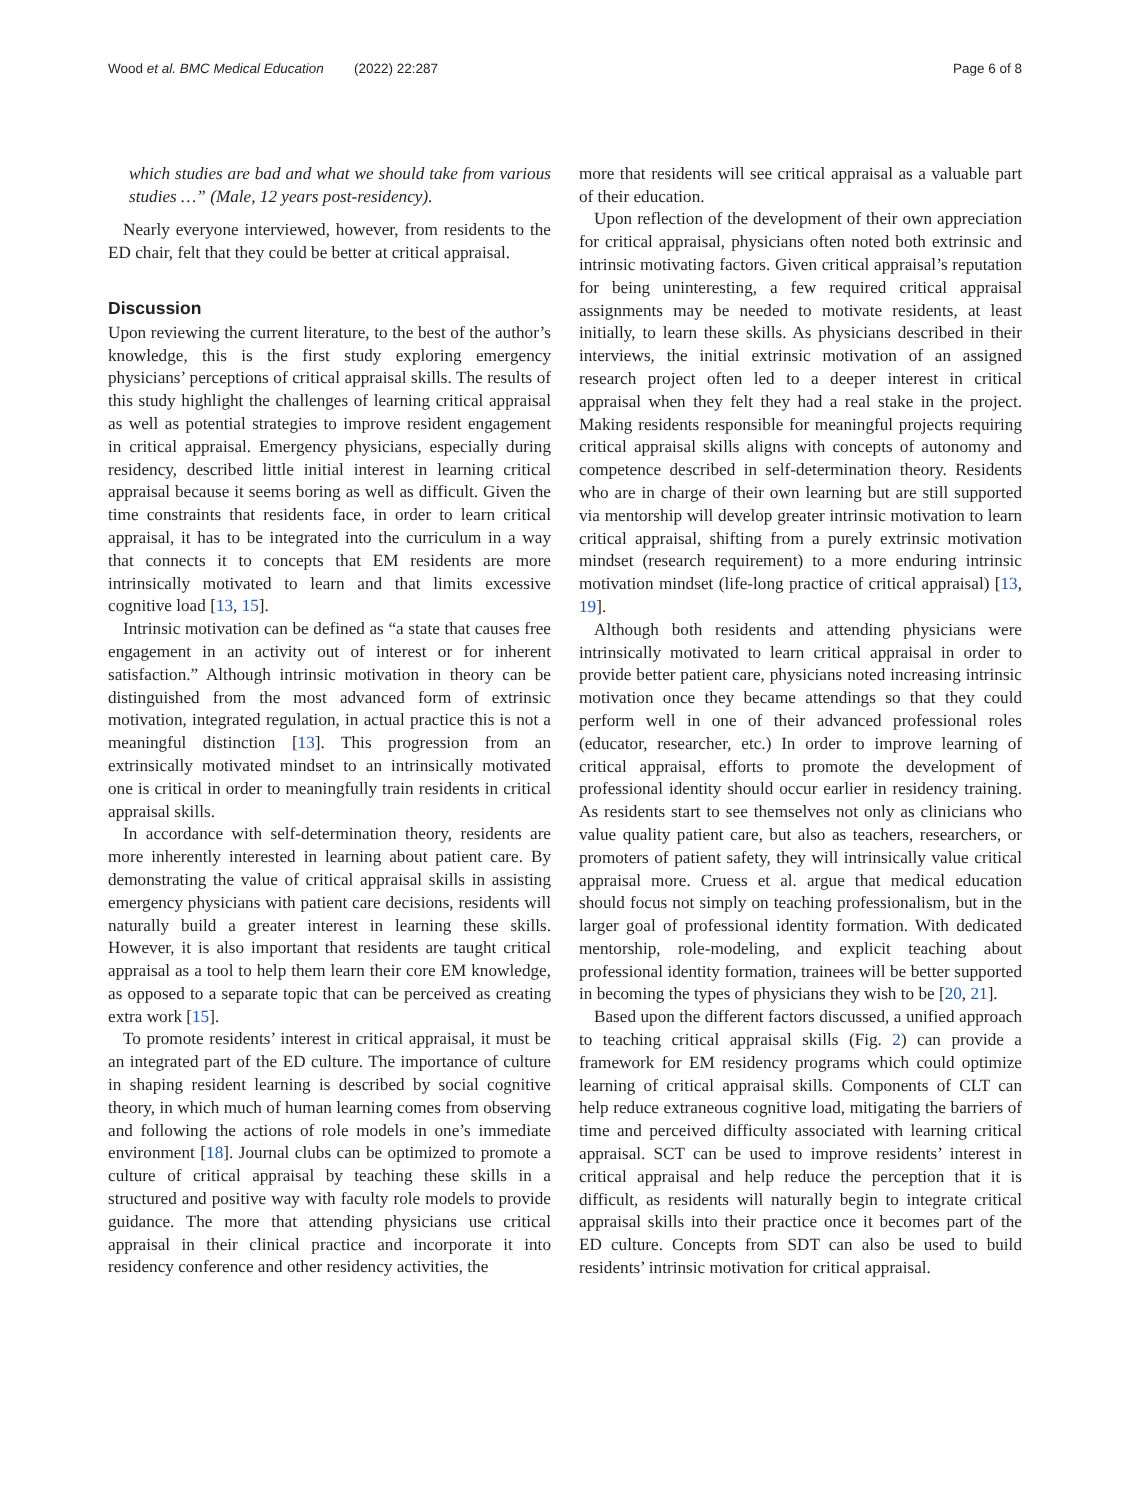Wood et al. BMC Medical Education (2022) 22:287 Page 6 of 8
which studies are bad and what we should take from various studies …” (Male, 12 years post-residency).
Nearly everyone interviewed, however, from residents to the ED chair, felt that they could be better at critical appraisal.
Discussion
Upon reviewing the current literature, to the best of the author’s knowledge, this is the first study exploring emergency physicians’ perceptions of critical appraisal skills. The results of this study highlight the challenges of learning critical appraisal as well as potential strategies to improve resident engagement in critical appraisal. Emergency physicians, especially during residency, described little initial interest in learning critical appraisal because it seems boring as well as difficult. Given the time constraints that residents face, in order to learn critical appraisal, it has to be integrated into the curriculum in a way that connects it to concepts that EM residents are more intrinsically motivated to learn and that limits excessive cognitive load [13, 15].
Intrinsic motivation can be defined as “a state that causes free engagement in an activity out of interest or for inherent satisfaction.” Although intrinsic motivation in theory can be distinguished from the most advanced form of extrinsic motivation, integrated regulation, in actual practice this is not a meaningful distinction [13]. This progression from an extrinsically motivated mindset to an intrinsically motivated one is critical in order to meaningfully train residents in critical appraisal skills.
In accordance with self-determination theory, residents are more inherently interested in learning about patient care. By demonstrating the value of critical appraisal skills in assisting emergency physicians with patient care decisions, residents will naturally build a greater interest in learning these skills. However, it is also important that residents are taught critical appraisal as a tool to help them learn their core EM knowledge, as opposed to a separate topic that can be perceived as creating extra work [15].
To promote residents’ interest in critical appraisal, it must be an integrated part of the ED culture. The importance of culture in shaping resident learning is described by social cognitive theory, in which much of human learning comes from observing and following the actions of role models in one’s immediate environment [18]. Journal clubs can be optimized to promote a culture of critical appraisal by teaching these skills in a structured and positive way with faculty role models to provide guidance. The more that attending physicians use critical appraisal in their clinical practice and incorporate it into residency conference and other residency activities, the
more that residents will see critical appraisal as a valuable part of their education.
Upon reflection of the development of their own appreciation for critical appraisal, physicians often noted both extrinsic and intrinsic motivating factors. Given critical appraisal’s reputation for being uninteresting, a few required critical appraisal assignments may be needed to motivate residents, at least initially, to learn these skills. As physicians described in their interviews, the initial extrinsic motivation of an assigned research project often led to a deeper interest in critical appraisal when they felt they had a real stake in the project. Making residents responsible for meaningful projects requiring critical appraisal skills aligns with concepts of autonomy and competence described in self-determination theory. Residents who are in charge of their own learning but are still supported via mentorship will develop greater intrinsic motivation to learn critical appraisal, shifting from a purely extrinsic motivation mindset (research requirement) to a more enduring intrinsic motivation mindset (life-long practice of critical appraisal) [13, 19].
Although both residents and attending physicians were intrinsically motivated to learn critical appraisal in order to provide better patient care, physicians noted increasing intrinsic motivation once they became attendings so that they could perform well in one of their advanced professional roles (educator, researcher, etc.) In order to improve learning of critical appraisal, efforts to promote the development of professional identity should occur earlier in residency training. As residents start to see themselves not only as clinicians who value quality patient care, but also as teachers, researchers, or promoters of patient safety, they will intrinsically value critical appraisal more. Cruess et al. argue that medical education should focus not simply on teaching professionalism, but in the larger goal of professional identity formation. With dedicated mentorship, role-modeling, and explicit teaching about professional identity formation, trainees will be better supported in becoming the types of physicians they wish to be [20, 21].
Based upon the different factors discussed, a unified approach to teaching critical appraisal skills (Fig. 2) can provide a framework for EM residency programs which could optimize learning of critical appraisal skills. Components of CLT can help reduce extraneous cognitive load, mitigating the barriers of time and perceived difficulty associated with learning critical appraisal. SCT can be used to improve residents’ interest in critical appraisal and help reduce the perception that it is difficult, as residents will naturally begin to integrate critical appraisal skills into their practice once it becomes part of the ED culture. Concepts from SDT can also be used to build residents’ intrinsic motivation for critical appraisal.